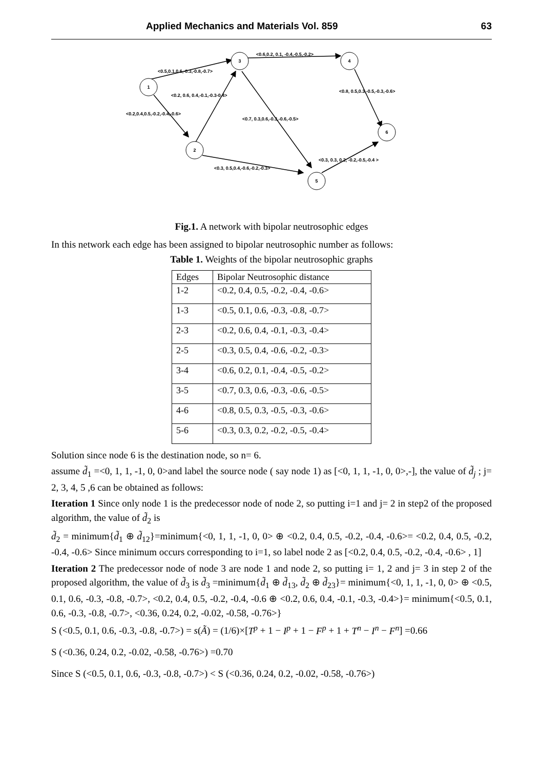Applied Mechanics and Materials Vol. 859 63
1
2
3
4
5
6
<0.5,0.1,0.6,-0.3,-0.8,-0.7>
<0.6,0.2, 0.1, -0.4,-0.5,-0.2>
<0.2, 0.6, 0.4,-0.1,-0.3-0.4>
<0.8, 0.5,0.3,-0.5,-0.3,-0.6>
<0.2,0.4,0.5,-0.2,-0.4,-0.6>
<0.7, 0.3,0.6,-0.3,-0.6,-0.5>
<0.3, 0.3, 0.2, -0.2,-0.5,-0.4 >
<0.3, 0.5,0.4,-0.6,-0.2,-0.3>
Fig.1. A network with bipolar neutrosophic edges
In this network each edge has been assigned to bipolar neutrosophic number as follows:
Table 1. Weights of the bipolar neutrosophic graphs
| Edges | Bipolar Neutrosophic distance |
| --- | --- |
| 1-2 | <0.2, 0.4, 0.5, -0.2, -0.4, -0.6> |
| 1-3 | <0.5, 0.1, 0.6, -0.3, -0.8, -0.7> |
| 2-3 | <0.2, 0.6, 0.4, -0.1, -0.3, -0.4> |
| 2-5 | <0.3, 0.5, 0.4, -0.6, -0.2, -0.3> |
| 3-4 | <0.6, 0.2, 0.1, -0.4, -0.5, -0.2> |
| 3-5 | <0.7, 0.3, 0.6, -0.3, -0.6, -0.5> |
| 4-6 | <0.8, 0.5, 0.3, -0.5, -0.3, -0.6> |
| 5-6 | <0.3, 0.3, 0.2, -0.2, -0.5, -0.4> |
Solution since node 6 is the destination node, so n= 6.
assume d̃<sub>1</sub> =<0, 1, 1, -1, 0, 0>and label the source node ( say node 1) as [<0, 1, 1, -1, 0, 0>,-], the value of d̃<sub>j</sub> ; j= 2, 3, 4, 5 ,6 can be obtained as follows:
Iteration 1 Since only node 1 is the predecessor node of node 2, so putting i=1 and j= 2 in step2 of the proposed algorithm, the value of d̃<sub>2</sub> is
d̃<sub>2</sub> = minimum{d̃<sub>1</sub> ⊕ d̃<sub>12</sub>}=minimum{<0, 1, 1, -1, 0, 0> ⊕ <0.2, 0.4, 0.5, -0.2, -0.4, -0.6>= <0.2, 0.4, 0.5, -0.2, -0.4, -0.6> Since minimum occurs corresponding to i=1, so label node 2 as [<0.2, 0.4, 0.5, -0.2, -0.4, -0.6> , 1]
Iteration 2 The predecessor node of node 3 are node 1 and node 2, so putting i= 1, 2 and j= 3 in step 2 of the proposed algorithm, the value of d̃<sub>3</sub> is d̃<sub>3</sub> =minimum{d̃<sub>1</sub> ⊕ d̃<sub>13</sub>, d̃<sub>2</sub> ⊕ d̃<sub>23</sub>}= minimum{<0, 1, 1, -1, 0, 0> ⊕ <0.5, 0.1, 0.6, -0.3, -0.8, -0.7>, <0.2, 0.4, 0.5, -0.2, -0.4, -0.6 ⊕ <0.2, 0.6, 0.4, -0.1, -0.3, -0.4>}= minimum{<0.5, 0.1, 0.6, -0.3, -0.8, -0.7>, <0.36, 0.24, 0.2, -0.02, -0.58, -0.76>}
S (<0.5, 0.1, 0.6, -0.3, -0.8, -0.7>) = s(Ã) = (1/6)×[T<sup>p</sup> + 1 − I<sup>p</sup> + 1 − F<sup>p</sup> + 1 + T<sup>n</sup> − I<sup>n</sup> − F<sup>n</sup>] =0.66
S (<0.36, 0.24, 0.2, -0.02, -0.58, -0.76>) =0.70
Since S (<0.5, 0.1, 0.6, -0.3, -0.8, -0.7>) < S (<0.36, 0.24, 0.2, -0.02, -0.58, -0.76>)